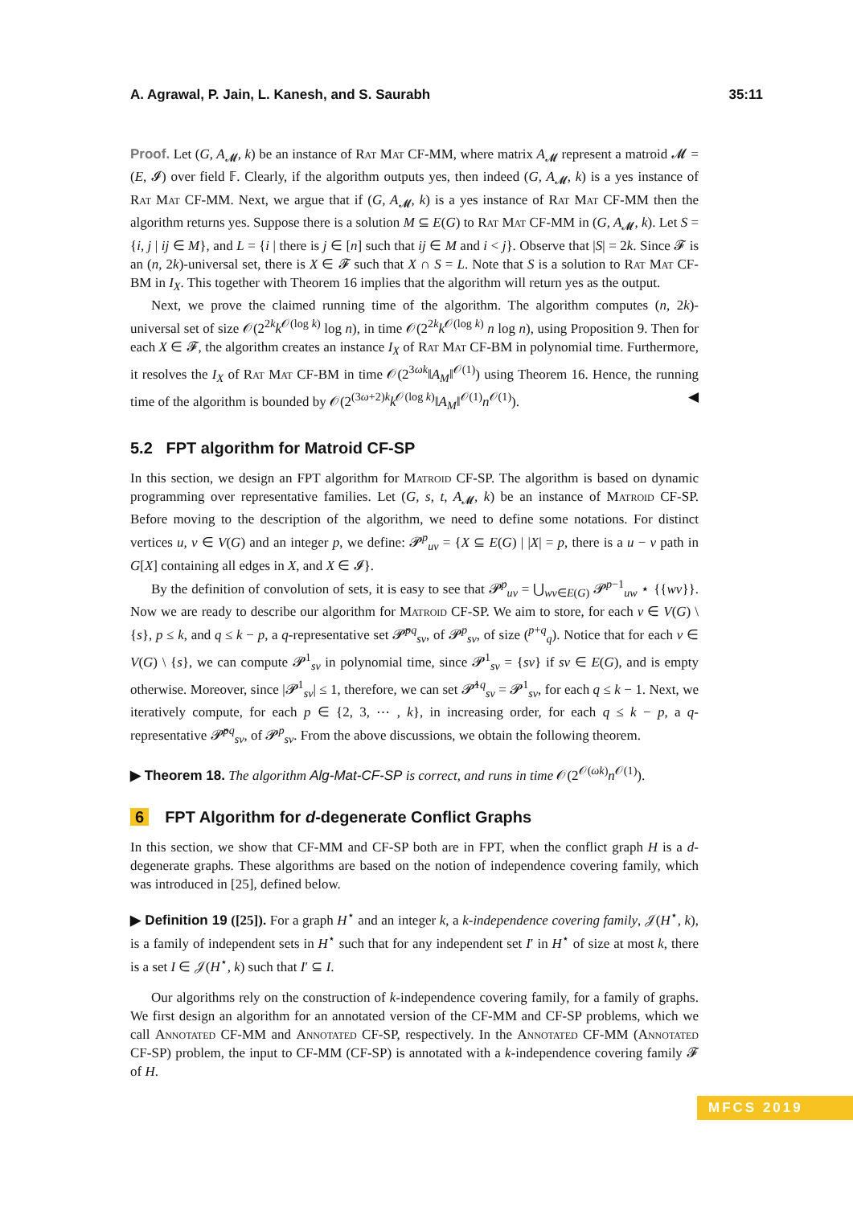A. Agrawal, P. Jain, L. Kanesh, and S. Saurabh 35:11
Proof. Let (G, A<sub>𝓜</sub>, k) be an instance of Rat Mat CF-MM, where matrix A<sub>𝓜</sub> represent a matroid 𝓜 = (E, 𝓘) over field 𝔽. Clearly, if the algorithm outputs yes, then indeed (G, A<sub>𝓜</sub>, k) is a yes instance of Rat Mat CF-MM. Next, we argue that if (G, A<sub>𝓜</sub>, k) is a yes instance of Rat Mat CF-MM then the algorithm returns yes. Suppose there is a solution M ⊆ E(G) to Rat Mat CF-MM in (G, A<sub>𝓜</sub>, k). Let S = {i, j | ij ∈ M}, and L = {i | there is j ∈ [n] such that ij ∈ M and i < j}. Observe that |S| = 2k. Since 𝓕 is an (n, 2k)-universal set, there is X ∈ 𝓕 such that X ∩ S = L. Note that S is a solution to Rat Mat CF-BM in I<sub>X</sub>. This together with Theorem 16 implies that the algorithm will return yes as the output.
Next, we prove the claimed running time of the algorithm. The algorithm computes (n, 2k)-universal set of size 𝒪(2<sup>2k</sup>k<sup>𝒪(log k)</sup> log n), in time 𝒪(2<sup>2k</sup>k<sup>𝒪(log k)</sup> n log n), using Proposition 9. Then for each X ∈ 𝓕, the algorithm creates an instance I<sub>X</sub> of Rat Mat CF-BM in polynomial time. Furthermore, it resolves the I<sub>X</sub> of Rat Mat CF-BM in time 𝒪(2<sup>3ωk</sup>‖A<sub>M</sub>‖<sup>𝒪(1)</sup>) using Theorem 16. Hence, the running time of the algorithm is bounded by 𝒪(2<sup>(3ω+2)k</sup>k<sup>𝒪(log k)</sup>‖A<sub>M</sub>‖<sup>𝒪(1)</sup>n<sup>𝒪(1)</sup>). ◀
5.2 FPT algorithm for Matroid CF-SP
In this section, we design an FPT algorithm for Matroid CF-SP. The algorithm is based on dynamic programming over representative families. Let (G, s, t, A<sub>𝓜</sub>, k) be an instance of Matroid CF-SP. Before moving to the description of the algorithm, we need to define some notations. For distinct vertices u, v ∈ V(G) and an integer p, we define: 𝓟<sup>p</sup><sub>uv</sub> = {X ⊆ E(G) | |X| = p, there is a u − v path in G[X] containing all edges in X, and X ∈ 𝓘}.
By the definition of convolution of sets, it is easy to see that 𝓟<sup>p</sup><sub>uv</sub> = ⋃<sub>wv∈E(G)</sub> 𝓟<sup>p−1</sup><sub>uw</sub> ⋆ {{wv}}. Now we are ready to describe our algorithm for Matroid CF-SP. We aim to store, for each v ∈ V(G) \ {s}, p ≤ k, and q ≤ k − p, a q-representative set 𝓟̂<sup>pq</sup><sub>sv</sub>, of 𝓟<sup>p</sup><sub>sv</sub>, of size (<sup>p+q</sup><sub>q</sub>). Notice that for each v ∈ V(G) \ {s}, we can compute 𝓟<sup>1</sup><sub>sv</sub> in polynomial time, since 𝓟<sup>1</sup><sub>sv</sub> = {sv} if sv ∈ E(G), and is empty otherwise. Moreover, since |𝓟<sup>1</sup><sub>sv</sub>| ≤ 1, therefore, we can set 𝓟̂<sup>1q</sup><sub>sv</sub> = 𝓟<sup>1</sup><sub>sv</sub>, for each q ≤ k − 1. Next, we iteratively compute, for each p ∈ {2, 3, ⋯ , k}, in increasing order, for each q ≤ k − p, a q-representative 𝓟̂<sup>pq</sup><sub>sv</sub>, of 𝓟<sup>p</sup><sub>sv</sub>. From the above discussions, we obtain the following theorem.
▶ Theorem 18. The algorithm Alg-Mat-CF-SP is correct, and runs in time 𝒪(2<sup>𝒪(ωk)</sup>n<sup>𝒪(1)</sup>).
6 FPT Algorithm for d-degenerate Conflict Graphs
In this section, we show that CF-MM and CF-SP both are in FPT, when the conflict graph H is a d-degenerate graphs. These algorithms are based on the notion of independence covering family, which was introduced in [25], defined below.
▶ Definition 19 ([25]). For a graph H<sup>⋆</sup> and an integer k, a k-independence covering family, 𝒥(H<sup>⋆</sup>, k), is a family of independent sets in H<sup>⋆</sup> such that for any independent set I′ in H<sup>⋆</sup> of size at most k, there is a set I ∈ 𝒥(H<sup>⋆</sup>, k) such that I′ ⊆ I.
Our algorithms rely on the construction of k-independence covering family, for a family of graphs. We first design an algorithm for an annotated version of the CF-MM and CF-SP problems, which we call Annotated CF-MM and Annotated CF-SP, respectively. In the Annotated CF-MM (Annotated CF-SP) problem, the input to CF-MM (CF-SP) is annotated with a k-independence covering family 𝓕 of H.
MFCS 2019